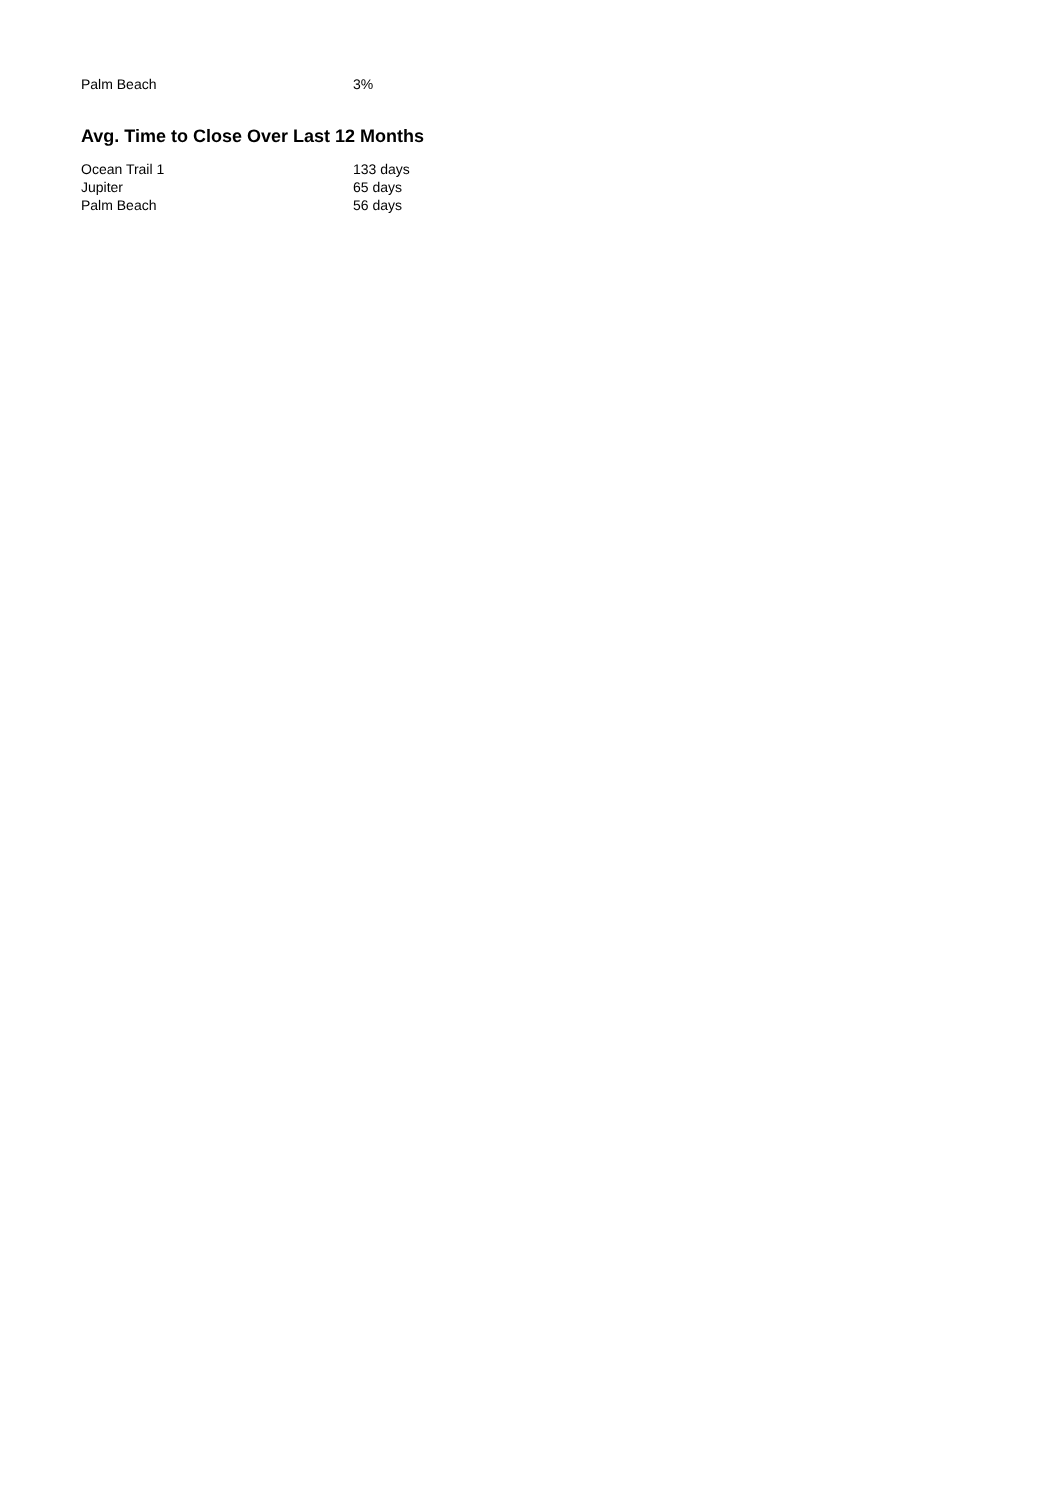| Palm Beach | 3% |
Avg. Time to Close Over Last 12 Months
| Ocean Trail 1 | 133 days |
| Jupiter | 65 days |
| Palm Beach | 56 days |